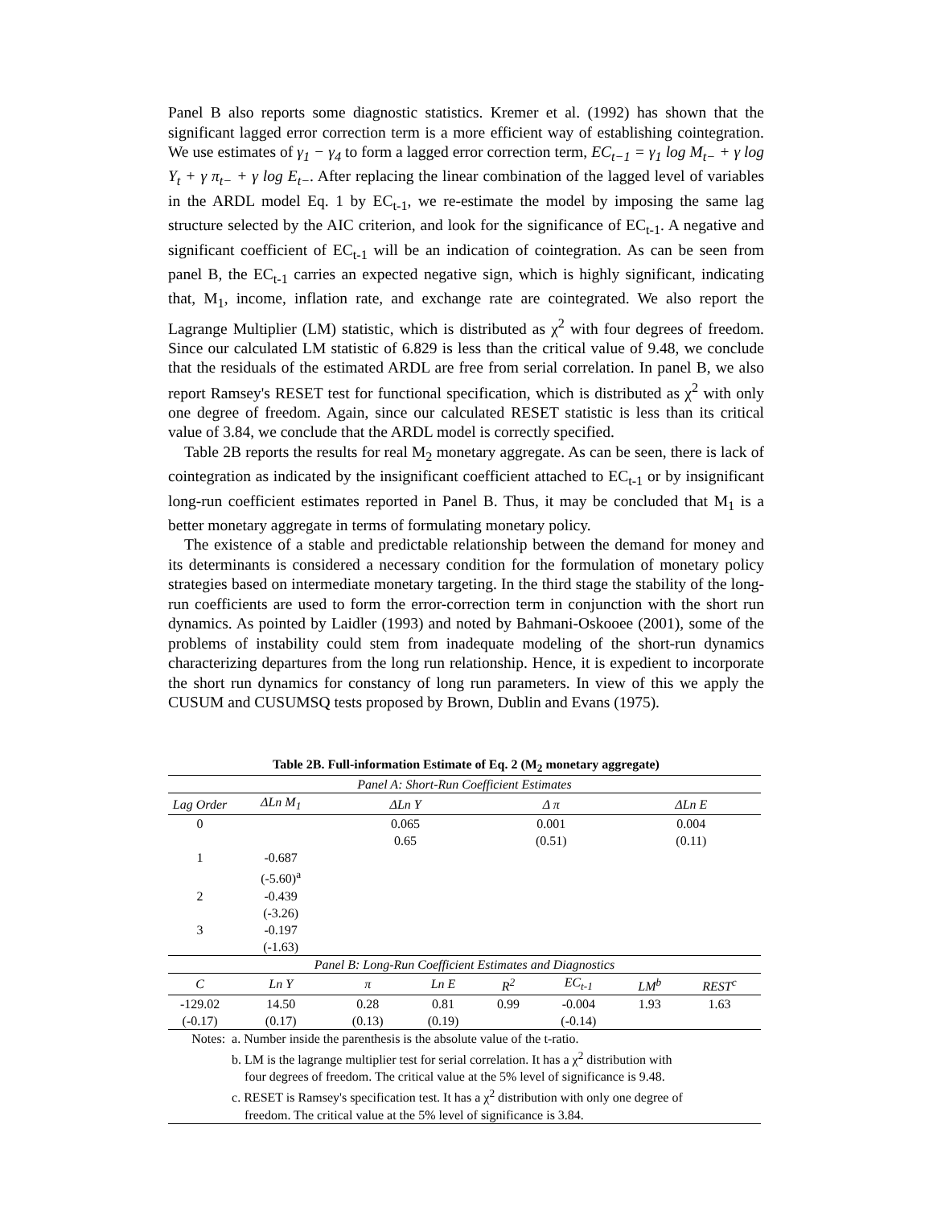Panel B also reports some diagnostic statistics. Kremer et al. (1992) has shown that the significant lagged error correction term is a more efficient way of establishing cointegration. We use estimates of γ<sub>1</sub> − γ<sub>4</sub> to form a lagged error correction term, EC<sub>t−1</sub> = γ<sub>1</sub> log M<sub>t−</sub> + γ log Y<sub>t</sub> + γ π<sub>t−</sub> + γ log E<sub>t−</sub>. After replacing the linear combination of the lagged level of variables in the ARDL model Eq. 1 by EC<sub>t-1</sub>, we re-estimate the model by imposing the same lag structure selected by the AIC criterion, and look for the significance of EC<sub>t-1</sub>. A negative and significant coefficient of EC<sub>t-1</sub> will be an indication of cointegration. As can be seen from panel B, the EC<sub>t-1</sub> carries an expected negative sign, which is highly significant, indicating that, M<sub>1</sub>, income, inflation rate, and exchange rate are cointegrated. We also report the Lagrange Multiplier (LM) statistic, which is distributed as χ<sup>2</sup> with four degrees of freedom. Since our calculated LM statistic of 6.829 is less than the critical value of 9.48, we conclude that the residuals of the estimated ARDL are free from serial correlation. In panel B, we also report Ramsey's RESET test for functional specification, which is distributed as χ<sup>2</sup> with only one degree of freedom. Again, since our calculated RESET statistic is less than its critical value of 3.84, we conclude that the ARDL model is correctly specified.
Table 2B reports the results for real M<sub>2</sub> monetary aggregate. As can be seen, there is lack of cointegration as indicated by the insignificant coefficient attached to EC<sub>t-1</sub> or by insignificant long-run coefficient estimates reported in Panel B. Thus, it may be concluded that M<sub>1</sub> is a better monetary aggregate in terms of formulating monetary policy.
The existence of a stable and predictable relationship between the demand for money and its determinants is considered a necessary condition for the formulation of monetary policy strategies based on intermediate monetary targeting. In the third stage the stability of the long-run coefficients are used to form the error-correction term in conjunction with the short run dynamics. As pointed by Laidler (1993) and noted by Bahmani-Oskooee (2001), some of the problems of instability could stem from inadequate modeling of the short-run dynamics characterizing departures from the long run relationship. Hence, it is expedient to incorporate the short run dynamics for constancy of long run parameters. In view of this we apply the CUSUM and CUSUMSQ tests proposed by Brown, Dublin and Evans (1975).
Table 2B. Full-information Estimate of Eq. 2 (M<sub>2</sub> monetary aggregate)
| Panel A: Short-Run Coefficient Estimates | | | | | | | |
| Lag Order | ΔLn M<sub>1</sub> | ΔLn Y | | Δ π | | ΔLn E | |
| 0 | | 0.065 | | 0.001 | | 0.004 | |
| | | 0.65 | | (0.51) | | (0.11) | |
| 1 | -0.687 | | | | | | |
| | (-5.60)<sup>a</sup> | | | | | | |
| 2 | -0.439 | | | | | | |
| | (-3.26) | | | | | | |
| 3 | -0.197 | | | | | | |
| | (-1.63) | | | | | | |
| Panel B: Long-Run Coefficient Estimates and Diagnostics | | | | | | | |
| C | Ln Y | π | Ln E | R<sup>2</sup> | EC<sub>t-1</sub> | LM<sup>b</sup> | REST<sup>c</sup> |
| -129.02 | 14.50 | 0.28 | 0.81 | 0.99 | -0.004 | 1.93 | 1.63 |
| (-0.17) | (0.17) | (0.13) | (0.19) | | (-0.14) | | |
| Notes: | a. Number inside the parenthesis is the absolute value of the t-ratio. | | | | | | |
| | b. LM is the lagrange multiplier test for serial correlation. It has a χ<sup>2</sup> distribution with four degrees of freedom. The critical value at the 5% level of significance is 9.48. | | | | | | |
| | c. RESET is Ramsey's specification test. It has a χ<sup>2</sup> distribution with only one degree of freedom. The critical value at the 5% level of significance is 3.84. | | | | | | |